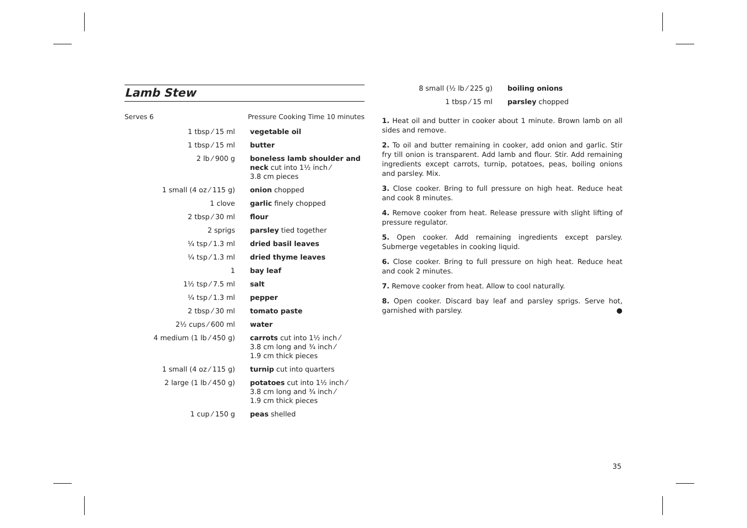Lamb Stew
Serves 6 Pressure Cooking Time 10 minutes
| 1 tbsp ⁄ 15 ml | vegetable oil |
| 1 tbsp ⁄ 15 ml | butter |
| 2 lb ⁄ 900 g | boneless lamb shoulder and neck cut into 1½ inch ⁄ 3.8 cm pieces |
| 1 small (4 oz ⁄ 115 g) | onion chopped |
| 1 clove | garlic finely chopped |
| 2 tbsp ⁄ 30 ml | flour |
| 2 sprigs | parsley tied together |
| ¼ tsp ⁄ 1.3 ml | dried basil leaves |
| ¼ tsp ⁄ 1.3 ml | dried thyme leaves |
| 1 | bay leaf |
| 1½ tsp ⁄ 7.5 ml | salt |
| ¼ tsp ⁄ 1.3 ml | pepper |
| 2 tbsp ⁄ 30 ml | tomato paste |
| 2½ cups ⁄ 600 ml | water |
| 4 medium (1 lb ⁄ 450 g) | carrots cut into 1½ inch ⁄ 3.8 cm long and ¾ inch ⁄ 1.9 cm thick pieces |
| 1 small (4 oz ⁄ 115 g) | turnip cut into quarters |
| 2 large (1 lb ⁄ 450 g) | potatoes cut into 1½ inch ⁄ 3.8 cm long and ¾ inch ⁄ 1.9 cm thick pieces |
| 1 cup ⁄ 150 g | peas shelled |
| 8 small (½ lb ⁄ 225 g) | boiling onions |
| 1 tbsp ⁄ 15 ml | parsley chopped |
1. Heat oil and butter in cooker about 1 minute. Brown lamb on all sides and remove.
2. To oil and butter remaining in cooker, add onion and garlic. Stir fry till onion is transparent. Add lamb and flour. Stir. Add remaining ingredients except carrots, turnip, potatoes, peas, boiling onions and parsley. Mix.
3. Close cooker. Bring to full pressure on high heat. Reduce heat and cook 8 minutes.
4. Remove cooker from heat. Release pressure with slight lifting of pressure regulator.
5. Open cooker. Add remaining ingredients except parsley. Submerge vegetables in cooking liquid.
6. Close cooker. Bring to full pressure on high heat. Reduce heat and cook 2 minutes.
7. Remove cooker from heat. Allow to cool naturally.
8. Open cooker. Discard bay leaf and parsley sprigs. Serve hot, garnished with parsley. ●
35